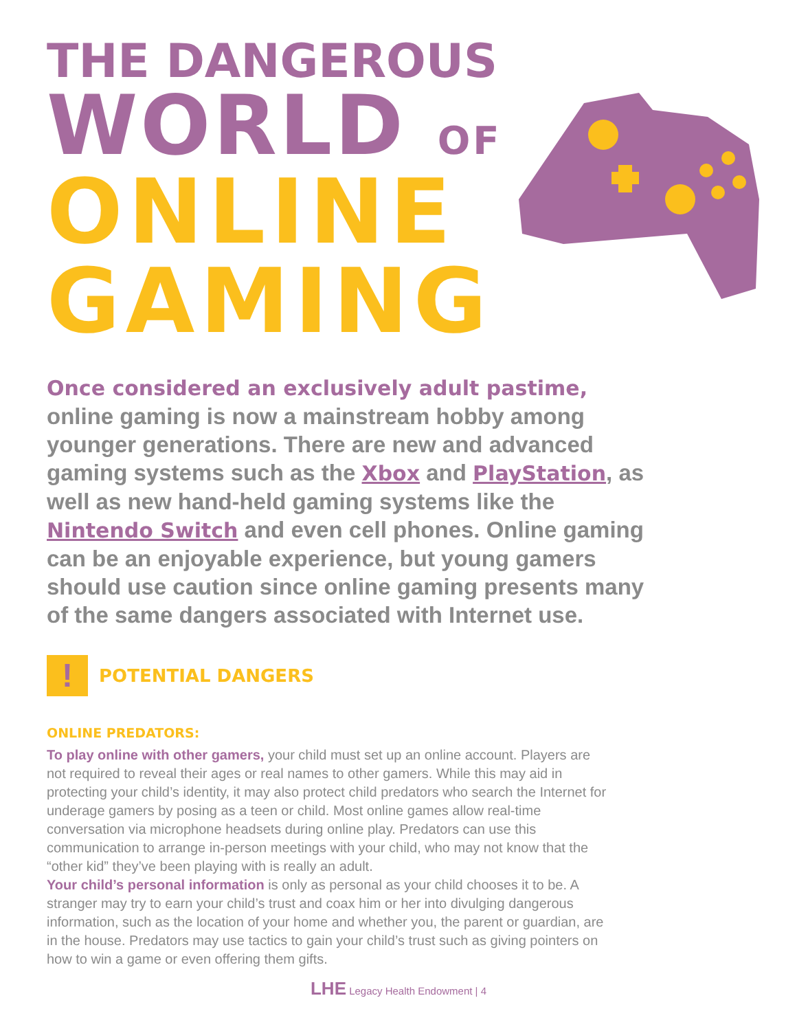THE DANGEROUS
WORLD OF
ONLINE
GAMING
Once considered an exclusively adult pastime, online gaming is now a mainstream hobby among younger generations. There are new and advanced gaming systems such as the Xbox and PlayStation, as well as new hand-held gaming systems like the Nintendo Switch and even cell phones. Online gaming can be an enjoyable experience, but young gamers should use caution since online gaming presents many of the same dangers associated with Internet use.
!
POTENTIAL DANGERS
ONLINE PREDATORS:
To play online with other gamers, your child must set up an online account. Players are not required to reveal their ages or real names to other gamers. While this may aid in protecting your child’s identity, it may also protect child predators who search the Internet for underage gamers by posing as a teen or child. Most online games allow real-time conversation via microphone headsets during online play. Predators can use this communication to arrange in-person meetings with your child, who may not know that the “other kid” they’ve been playing with is really an adult.
Your child’s personal information is only as personal as your child chooses it to be. A stranger may try to earn your child’s trust and coax him or her into divulging dangerous information, such as the location of your home and whether you, the parent or guardian, are in the house. Predators may use tactics to gain your child’s trust such as giving pointers on how to win a game or even offering them gifts.
LHE Legacy Health Endowment | 4